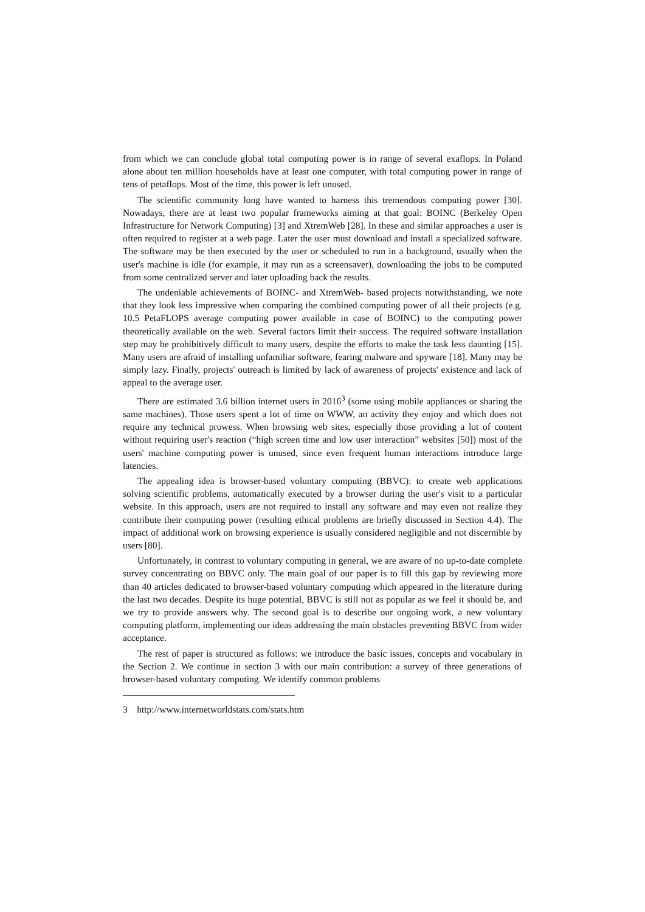from which we can conclude global total computing power is in range of several exaflops. In Poland alone about ten million households have at least one computer, with total computing power in range of tens of petaflops. Most of the time, this power is left unused.
The scientific community long have wanted to harness this tremendous computing power [30]. Nowadays, there are at least two popular frameworks aiming at that goal: BOINC (Berkeley Open Infrastructure for Network Computing) [3] and XtremWeb [28]. In these and similar approaches a user is often required to register at a web page. Later the user must download and install a specialized software. The software may be then executed by the user or scheduled to run in a background, usually when the user's machine is idle (for example, it may run as a screensaver), downloading the jobs to be computed from some centralized server and later uploading back the results.
The undeniable achievements of BOINC- and XtremWeb- based projects notwithstanding, we note that they look less impressive when comparing the combined computing power of all their projects (e.g. 10.5 PetaFLOPS average computing power available in case of BOINC) to the computing power theoretically available on the web. Several factors limit their success. The required software installation step may be prohibitively difficult to many users, despite the efforts to make the task less daunting [15]. Many users are afraid of installing unfamiliar software, fearing malware and spyware [18]. Many may be simply lazy. Finally, projects' outreach is limited by lack of awareness of projects' existence and lack of appeal to the average user.
There are estimated 3.6 billion internet users in 2016<sup>3</sup> (some using mobile appliances or sharing the same machines). Those users spent a lot of time on WWW, an activity they enjoy and which does not require any technical prowess. When browsing web sites, especially those providing a lot of content without requiring user's reaction (“high screen time and low user interaction” websites [50]) most of the users' machine computing power is unused, since even frequent human interactions introduce large latencies.
The appealing idea is browser-based voluntary computing (BBVC): to create web applications solving scientific problems, automatically executed by a browser during the user's visit to a particular website. In this approach, users are not required to install any software and may even not realize they contribute their computing power (resulting ethical problems are briefly discussed in Section 4.4). The impact of additional work on browsing experience is usually considered negligible and not discernible by users [80].
Unfortunately, in contrast to voluntary computing in general, we are aware of no up-to-date complete survey concentrating on BBVC only. The main goal of our paper is to fill this gap by reviewing more than 40 articles dedicated to browser-based voluntary computing which appeared in the literature during the last two decades. Despite its huge potential, BBVC is still not as popular as we feel it should be, and we try to provide answers why. The second goal is to describe our ongoing work, a new voluntary computing platform, implementing our ideas addressing the main obstacles preventing BBVC from wider acceptance.
The rest of paper is structured as follows: we introduce the basic issues, concepts and vocabulary in the Section 2. We continue in section 3 with our main contribution: a survey of three generations of browser-based voluntary computing. We identify common problems
3 http://www.internetworldstats.com/stats.htm